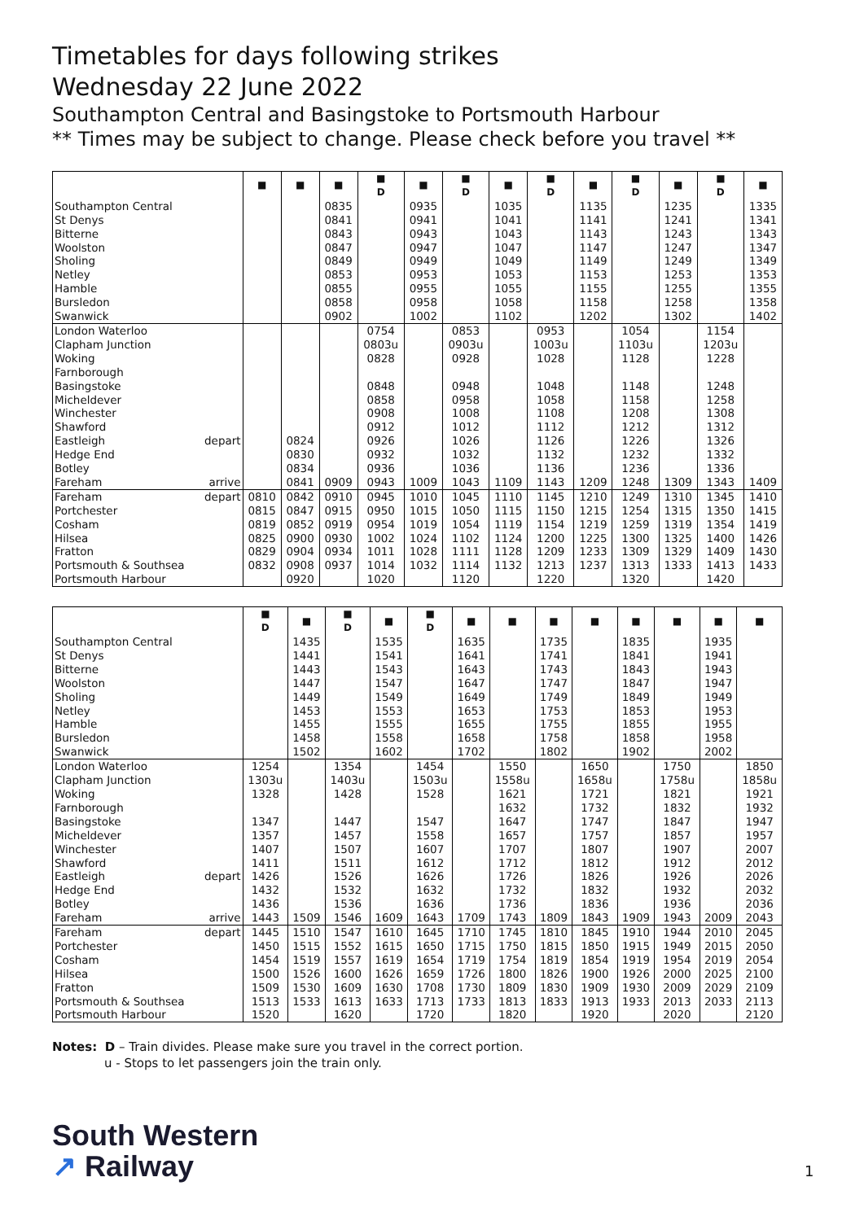Timetables for days following strikes
Wednesday 22 June 2022
Southampton Central and Basingstoke to Portsmouth Harbour
** Times may be subject to change. Please check before you travel **
| | | ■ | ■ | ■ | ■ D | ■ | ■ D | ■ | ■ D | ■ | ■ D | ■ | ■ D | ■ |
| Southampton Central | | | | 0835 | | 0935 | | 1035 | | 1135 | | 1235 | | 1335 |
| St Denys | | | | 0841 | | 0941 | | 1041 | | 1141 | | 1241 | | 1341 |
| Bitterne | | | | 0843 | | 0943 | | 1043 | | 1143 | | 1243 | | 1343 |
| Woolston | | | | 0847 | | 0947 | | 1047 | | 1147 | | 1247 | | 1347 |
| Sholing | | | | 0849 | | 0949 | | 1049 | | 1149 | | 1249 | | 1349 |
| Netley | | | | 0853 | | 0953 | | 1053 | | 1153 | | 1253 | | 1353 |
| Hamble | | | | 0855 | | 0955 | | 1055 | | 1155 | | 1255 | | 1355 |
| Bursledon | | | | 0858 | | 0958 | | 1058 | | 1158 | | 1258 | | 1358 |
| Swanwick | | | | 0902 | | 1002 | | 1102 | | 1202 | | 1302 | | 1402 |
| London Waterloo | | | | | 0754 | | 0853 | | 0953 | | 1054 | | 1154 | |
| Clapham Junction | | | | | 0803u | | 0903u | | 1003u | | 1103u | | 1203u | |
| Woking | | | | | 0828 | | 0928 | | 1028 | | 1128 | | 1228 | |
| Farnborough | | | | | | | | | | | | | | |
| Basingstoke | | | | | 0848 | | 0948 | | 1048 | | 1148 | | 1248 | |
| Micheldever | | | | | 0858 | | 0958 | | 1058 | | 1158 | | 1258 | |
| Winchester | | | | | 0908 | | 1008 | | 1108 | | 1208 | | 1308 | |
| Shawford | | | | | 0912 | | 1012 | | 1112 | | 1212 | | 1312 | |
| Eastleigh | depart | | 0824 | | 0926 | | 1026 | | 1126 | | 1226 | | 1326 | |
| Hedge End | | | 0830 | | 0932 | | 1032 | | 1132 | | 1232 | | 1332 | |
| Botley | | | 0834 | | 0936 | | 1036 | | 1136 | | 1236 | | 1336 | |
| Fareham | arrive | | 0841 | 0909 | 0943 | 1009 | 1043 | 1109 | 1143 | 1209 | 1248 | 1309 | 1343 | 1409 |
| Fareham | depart | 0810 | 0842 | 0910 | 0945 | 1010 | 1045 | 1110 | 1145 | 1210 | 1249 | 1310 | 1345 | 1410 |
| Portchester | | 0815 | 0847 | 0915 | 0950 | 1015 | 1050 | 1115 | 1150 | 1215 | 1254 | 1315 | 1350 | 1415 |
| Cosham | | 0819 | 0852 | 0919 | 0954 | 1019 | 1054 | 1119 | 1154 | 1219 | 1259 | 1319 | 1354 | 1419 |
| Hilsea | | 0825 | 0900 | 0930 | 1002 | 1024 | 1102 | 1124 | 1200 | 1225 | 1300 | 1325 | 1400 | 1426 |
| Fratton | | 0829 | 0904 | 0934 | 1011 | 1028 | 1111 | 1128 | 1209 | 1233 | 1309 | 1329 | 1409 | 1430 |
| Portsmouth & Southsea | | 0832 | 0908 | 0937 | 1014 | 1032 | 1114 | 1132 | 1213 | 1237 | 1313 | 1333 | 1413 | 1433 |
| Portsmouth Harbour | | | 0920 | | 1020 | | 1120 | | 1220 | | 1320 | | 1420 | |
| | | ■ D | ■ | ■ D | ■ | ■ D | ■ | ■ | ■ | ■ | ■ | ■ | ■ | ■ |
| Southampton Central | | | 1435 | | 1535 | | 1635 | | 1735 | | 1835 | | 1935 | |
| St Denys | | | 1441 | | 1541 | | 1641 | | 1741 | | 1841 | | 1941 | |
| Bitterne | | | 1443 | | 1543 | | 1643 | | 1743 | | 1843 | | 1943 | |
| Woolston | | | 1447 | | 1547 | | 1647 | | 1747 | | 1847 | | 1947 | |
| Sholing | | | 1449 | | 1549 | | 1649 | | 1749 | | 1849 | | 1949 | |
| Netley | | | 1453 | | 1553 | | 1653 | | 1753 | | 1853 | | 1953 | |
| Hamble | | | 1455 | | 1555 | | 1655 | | 1755 | | 1855 | | 1955 | |
| Bursledon | | | 1458 | | 1558 | | 1658 | | 1758 | | 1858 | | 1958 | |
| Swanwick | | | 1502 | | 1602 | | 1702 | | 1802 | | 1902 | | 2002 | |
| London Waterloo | | 1254 | | 1354 | | 1454 | | 1550 | | 1650 | | 1750 | | 1850 |
| Clapham Junction | | 1303u | | 1403u | | 1503u | | 1558u | | 1658u | | 1758u | | 1858u |
| Woking | | 1328 | | 1428 | | 1528 | | 1621 | | 1721 | | 1821 | | 1921 |
| Farnborough | | | | | | | | 1632 | | 1732 | | 1832 | | 1932 |
| Basingstoke | | 1347 | | 1447 | | 1547 | | 1647 | | 1747 | | 1847 | | 1947 |
| Micheldever | | 1357 | | 1457 | | 1558 | | 1657 | | 1757 | | 1857 | | 1957 |
| Winchester | | 1407 | | 1507 | | 1607 | | 1707 | | 1807 | | 1907 | | 2007 |
| Shawford | | 1411 | | 1511 | | 1612 | | 1712 | | 1812 | | 1912 | | 2012 |
| Eastleigh | depart | 1426 | | 1526 | | 1626 | | 1726 | | 1826 | | 1926 | | 2026 |
| Hedge End | | 1432 | | 1532 | | 1632 | | 1732 | | 1832 | | 1932 | | 2032 |
| Botley | | 1436 | | 1536 | | 1636 | | 1736 | | 1836 | | 1936 | | 2036 |
| Fareham | arrive | 1443 | 1509 | 1546 | 1609 | 1643 | 1709 | 1743 | 1809 | 1843 | 1909 | 1943 | 2009 | 2043 |
| Fareham | depart | 1445 | 1510 | 1547 | 1610 | 1645 | 1710 | 1745 | 1810 | 1845 | 1910 | 1944 | 2010 | 2045 |
| Portchester | | 1450 | 1515 | 1552 | 1615 | 1650 | 1715 | 1750 | 1815 | 1850 | 1915 | 1949 | 2015 | 2050 |
| Cosham | | 1454 | 1519 | 1557 | 1619 | 1654 | 1719 | 1754 | 1819 | 1854 | 1919 | 1954 | 2019 | 2054 |
| Hilsea | | 1500 | 1526 | 1600 | 1626 | 1659 | 1726 | 1800 | 1826 | 1900 | 1926 | 2000 | 2025 | 2100 |
| Fratton | | 1509 | 1530 | 1609 | 1630 | 1708 | 1730 | 1809 | 1830 | 1909 | 1930 | 2009 | 2029 | 2109 |
| Portsmouth & Southsea | | 1513 | 1533 | 1613 | 1633 | 1713 | 1733 | 1813 | 1833 | 1913 | 1933 | 2013 | 2033 | 2113 |
| Portsmouth Harbour | | 1520 | | 1620 | | 1720 | | 1820 | | 1920 | | 2020 | | 2120 |
Notes: D – Train divides. Please make sure you travel in the correct portion.
u - Stops to let passengers join the train only.
South Western
↗ Railway
1